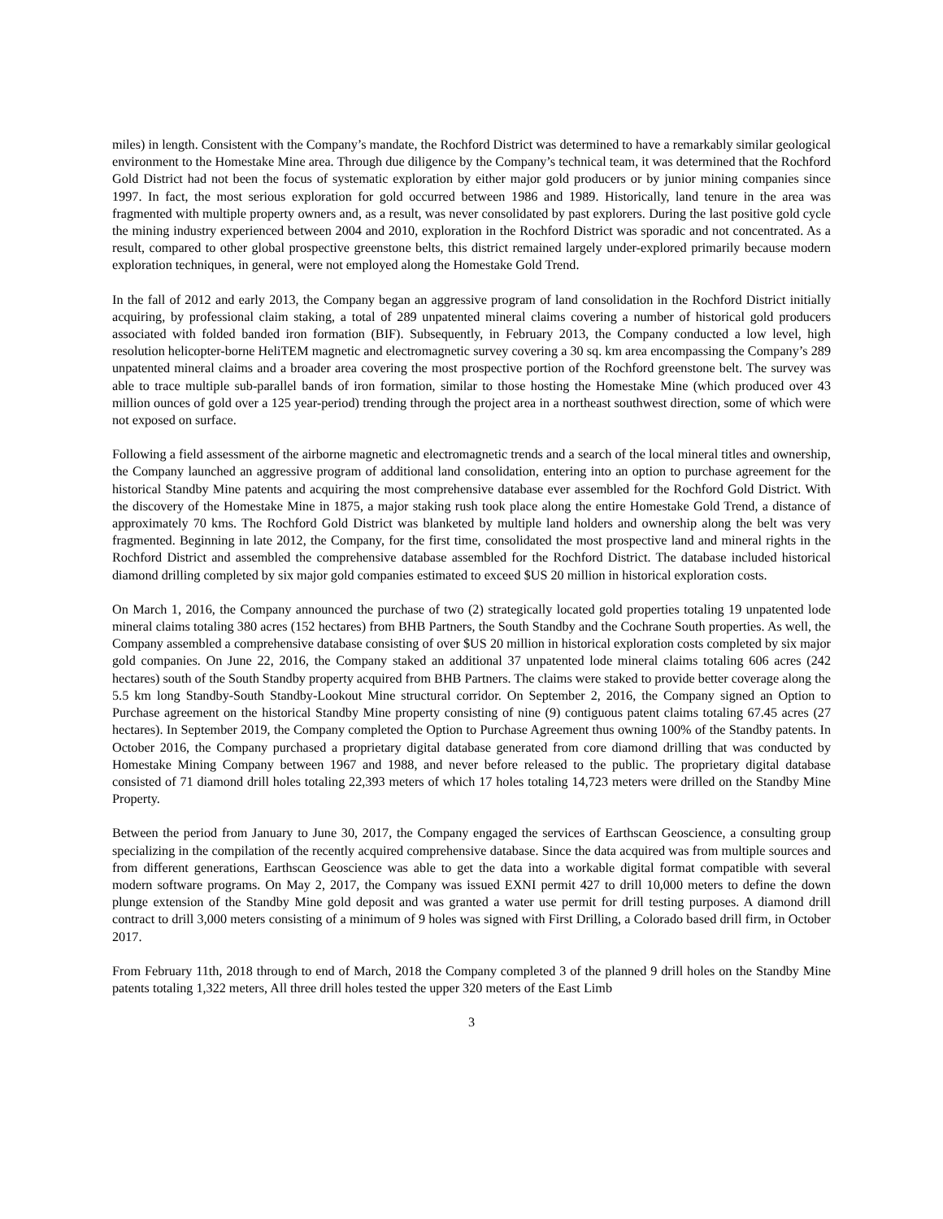miles) in length. Consistent with the Company’s mandate, the Rochford District was determined to have a remarkably similar geological environment to the Homestake Mine area. Through due diligence by the Company’s technical team, it was determined that the Rochford Gold District had not been the focus of systematic exploration by either major gold producers or by junior mining companies since 1997. In fact, the most serious exploration for gold occurred between 1986 and 1989. Historically, land tenure in the area was fragmented with multiple property owners and, as a result, was never consolidated by past explorers. During the last positive gold cycle the mining industry experienced between 2004 and 2010, exploration in the Rochford District was sporadic and not concentrated. As a result, compared to other global prospective greenstone belts, this district remained largely under-explored primarily because modern exploration techniques, in general, were not employed along the Homestake Gold Trend.
In the fall of 2012 and early 2013, the Company began an aggressive program of land consolidation in the Rochford District initially acquiring, by professional claim staking, a total of 289 unpatented mineral claims covering a number of historical gold producers associated with folded banded iron formation (BIF). Subsequently, in February 2013, the Company conducted a low level, high resolution helicopter-borne HeliTEM magnetic and electromagnetic survey covering a 30 sq. km area encompassing the Company’s 289 unpatented mineral claims and a broader area covering the most prospective portion of the Rochford greenstone belt. The survey was able to trace multiple sub-parallel bands of iron formation, similar to those hosting the Homestake Mine (which produced over 43 million ounces of gold over a 125 year-period) trending through the project area in a northeast southwest direction, some of which were not exposed on surface.
Following a field assessment of the airborne magnetic and electromagnetic trends and a search of the local mineral titles and ownership, the Company launched an aggressive program of additional land consolidation, entering into an option to purchase agreement for the historical Standby Mine patents and acquiring the most comprehensive database ever assembled for the Rochford Gold District. With the discovery of the Homestake Mine in 1875, a major staking rush took place along the entire Homestake Gold Trend, a distance of approximately 70 kms. The Rochford Gold District was blanketed by multiple land holders and ownership along the belt was very fragmented. Beginning in late 2012, the Company, for the first time, consolidated the most prospective land and mineral rights in the Rochford District and assembled the comprehensive database assembled for the Rochford District. The database included historical diamond drilling completed by six major gold companies estimated to exceed $US 20 million in historical exploration costs.
On March 1, 2016, the Company announced the purchase of two (2) strategically located gold properties totaling 19 unpatented lode mineral claims totaling 380 acres (152 hectares) from BHB Partners, the South Standby and the Cochrane South properties. As well, the Company assembled a comprehensive database consisting of over $US 20 million in historical exploration costs completed by six major gold companies. On June 22, 2016, the Company staked an additional 37 unpatented lode mineral claims totaling 606 acres (242 hectares) south of the South Standby property acquired from BHB Partners. The claims were staked to provide better coverage along the 5.5 km long Standby-South Standby-Lookout Mine structural corridor. On September 2, 2016, the Company signed an Option to Purchase agreement on the historical Standby Mine property consisting of nine (9) contiguous patent claims totaling 67.45 acres (27 hectares). In September 2019, the Company completed the Option to Purchase Agreement thus owning 100% of the Standby patents. In October 2016, the Company purchased a proprietary digital database generated from core diamond drilling that was conducted by Homestake Mining Company between 1967 and 1988, and never before released to the public. The proprietary digital database consisted of 71 diamond drill holes totaling 22,393 meters of which 17 holes totaling 14,723 meters were drilled on the Standby Mine Property.
Between the period from January to June 30, 2017, the Company engaged the services of Earthscan Geoscience, a consulting group specializing in the compilation of the recently acquired comprehensive database. Since the data acquired was from multiple sources and from different generations, Earthscan Geoscience was able to get the data into a workable digital format compatible with several modern software programs. On May 2, 2017, the Company was issued EXNI permit 427 to drill 10,000 meters to define the down plunge extension of the Standby Mine gold deposit and was granted a water use permit for drill testing purposes. A diamond drill contract to drill 3,000 meters consisting of a minimum of 9 holes was signed with First Drilling, a Colorado based drill firm, in October 2017.
From February 11th, 2018 through to end of March, 2018 the Company completed 3 of the planned 9 drill holes on the Standby Mine patents totaling 1,322 meters, All three drill holes tested the upper 320 meters of the East Limb
3